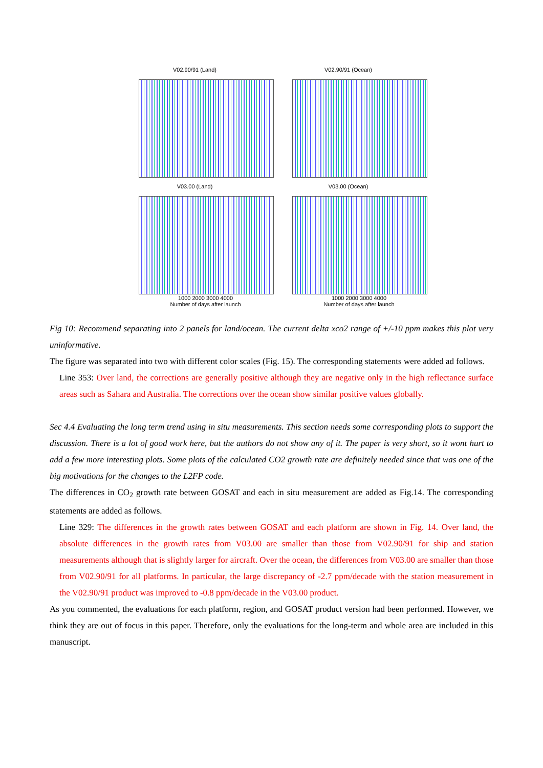V02.90/91 (Land)
V02.90/91 (Ocean)
V03.00 (Land)
1000 2000 3000 4000
Number of days after launch
V03.00 (Ocean)
1000 2000 3000 4000
Number of days after launch
Fig 10: Recommend separating into 2 panels for land/ocean. The current delta xco2 range of +/-10 ppm makes this plot very uninformative.
The figure was separated into two with different color scales (Fig. 15). The corresponding statements were added ad follows.
Line 353: Over land, the corrections are generally positive although they are negative only in the high reflectance surface areas such as Sahara and Australia. The corrections over the ocean show similar positive values globally.
Sec 4.4 Evaluating the long term trend using in situ measurements. This section needs some corresponding plots to support the discussion. There is a lot of good work here, but the authors do not show any of it. The paper is very short, so it wont hurt to add a few more interesting plots. Some plots of the calculated CO2 growth rate are definitely needed since that was one of the big motivations for the changes to the L2FP code.
The differences in CO<sub>2</sub> growth rate between GOSAT and each in situ measurement are added as Fig.14. The corresponding statements are added as follows.
Line 329: The differences in the growth rates between GOSAT and each platform are shown in Fig. 14. Over land, the absolute differences in the growth rates from V03.00 are smaller than those from V02.90/91 for ship and station measurements although that is slightly larger for aircraft. Over the ocean, the differences from V03.00 are smaller than those from V02.90/91 for all platforms. In particular, the large discrepancy of -2.7 ppm/decade with the station measurement in the V02.90/91 product was improved to -0.8 ppm/decade in the V03.00 product.
As you commented, the evaluations for each platform, region, and GOSAT product version had been performed. However, we think they are out of focus in this paper. Therefore, only the evaluations for the long-term and whole area are included in this manuscript.